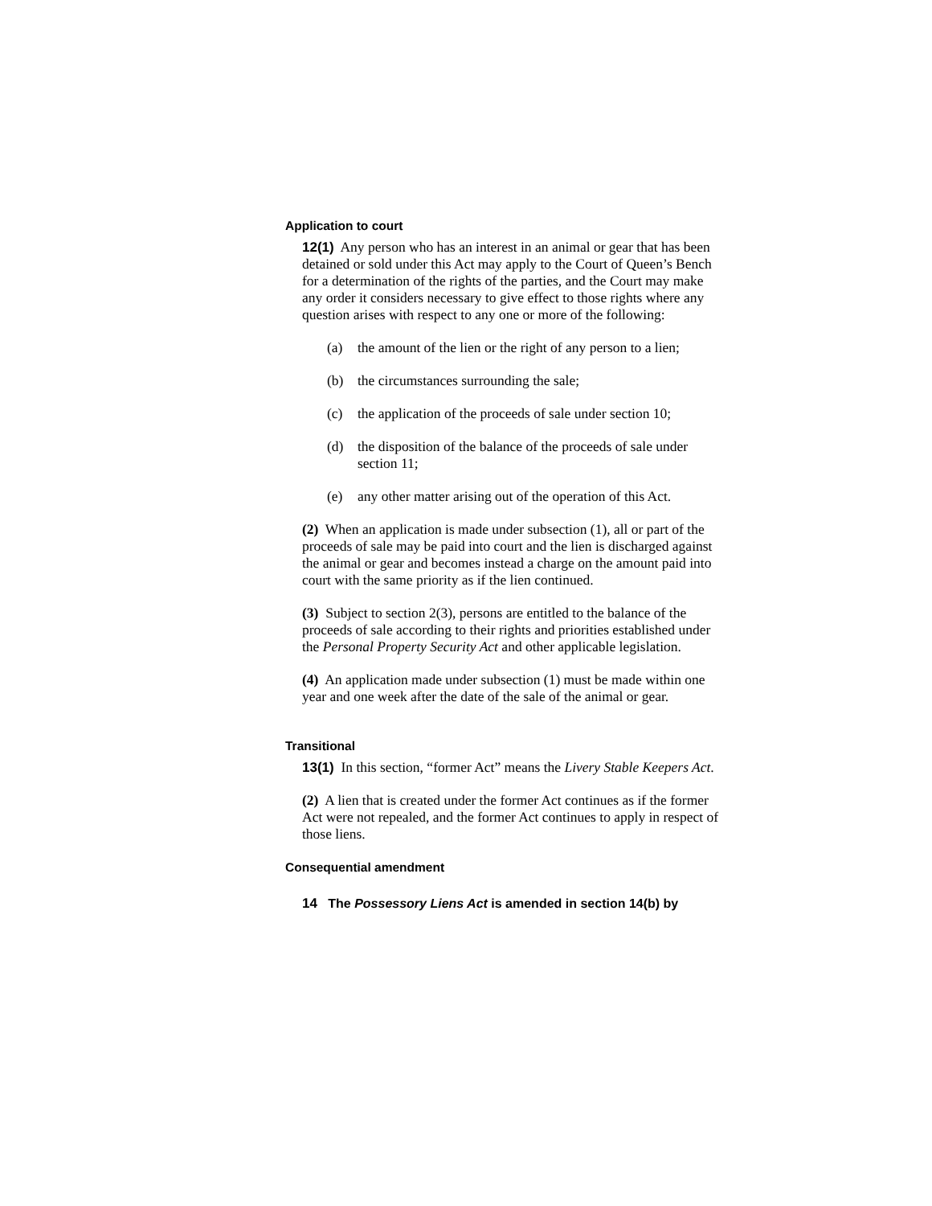Application to court
12(1) Any person who has an interest in an animal or gear that has been detained or sold under this Act may apply to the Court of Queen’s Bench for a determination of the rights of the parties, and the Court may make any order it considers necessary to give effect to those rights where any question arises with respect to any one or more of the following:
(a) the amount of the lien or the right of any person to a lien;
(b) the circumstances surrounding the sale;
(c) the application of the proceeds of sale under section 10;
(d) the disposition of the balance of the proceeds of sale under section 11;
(e) any other matter arising out of the operation of this Act.
(2) When an application is made under subsection (1), all or part of the proceeds of sale may be paid into court and the lien is discharged against the animal or gear and becomes instead a charge on the amount paid into court with the same priority as if the lien continued.
(3) Subject to section 2(3), persons are entitled to the balance of the proceeds of sale according to their rights and priorities established under the Personal Property Security Act and other applicable legislation.
(4) An application made under subsection (1) must be made within one year and one week after the date of the sale of the animal or gear.
Transitional
13(1) In this section, “former Act” means the Livery Stable Keepers Act.
(2) A lien that is created under the former Act continues as if the former Act were not repealed, and the former Act continues to apply in respect of those liens.
Consequential amendment
14 The Possessory Liens Act is amended in section 14(b) by